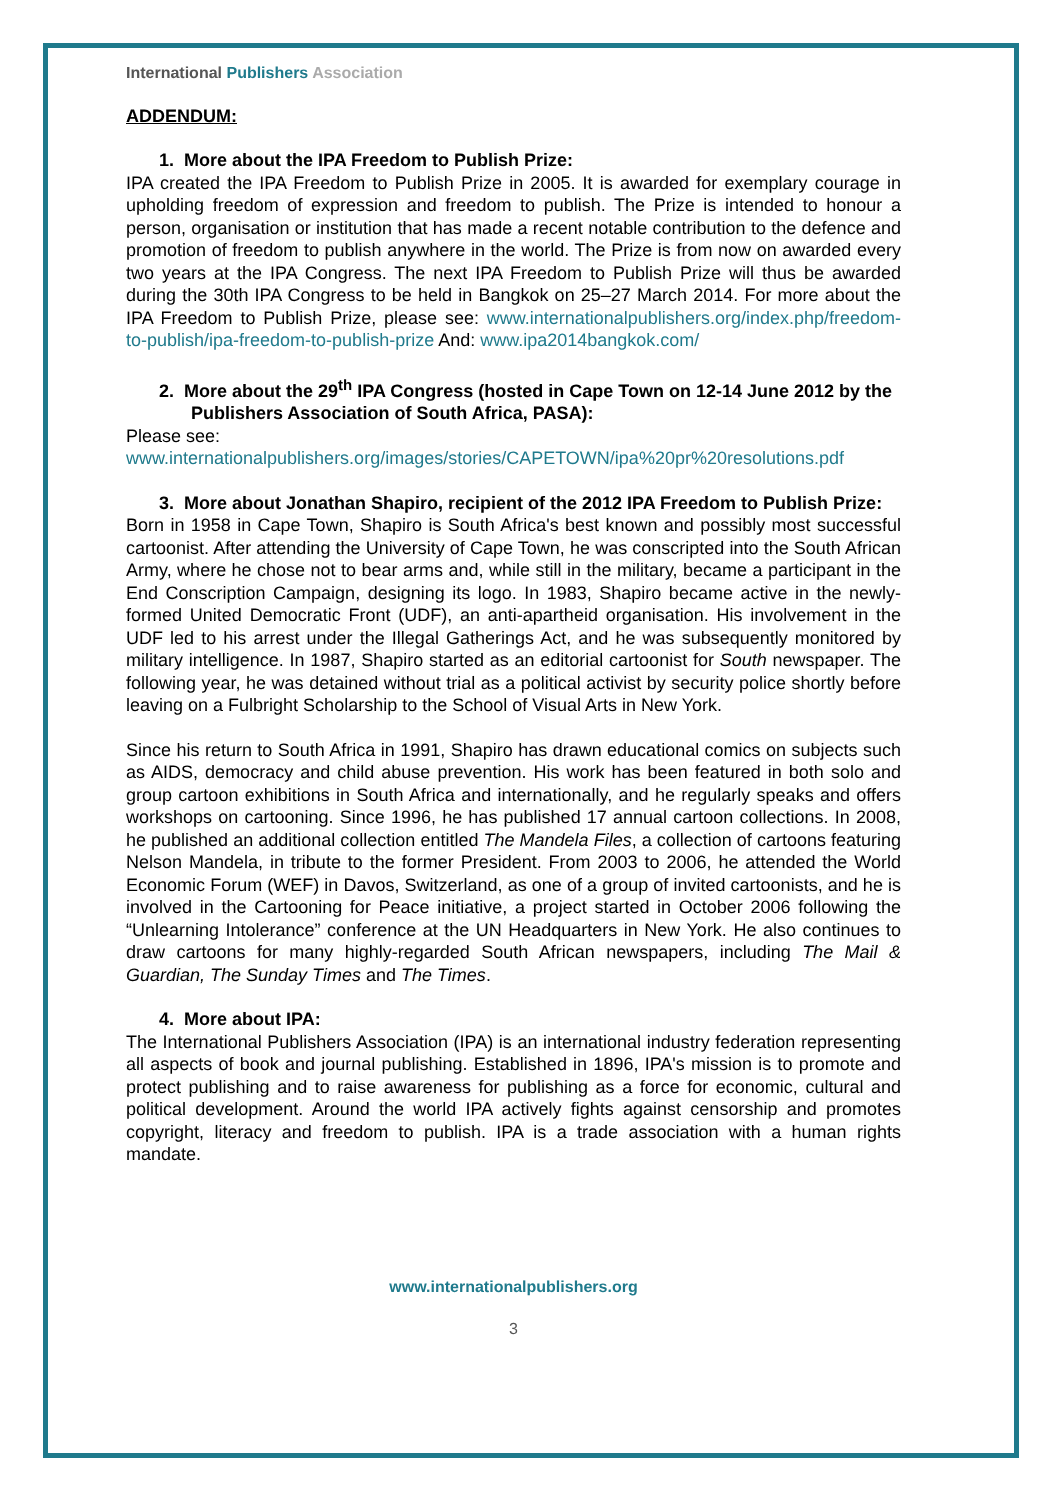International Publishers Association
ADDENDUM:
1. More about the IPA Freedom to Publish Prize:
IPA created the IPA Freedom to Publish Prize in 2005. It is awarded for exemplary courage in upholding freedom of expression and freedom to publish. The Prize is intended to honour a person, organisation or institution that has made a recent notable contribution to the defence and promotion of freedom to publish anywhere in the world. The Prize is from now on awarded every two years at the IPA Congress. The next IPA Freedom to Publish Prize will thus be awarded during the 30th IPA Congress to be held in Bangkok on 25–27 March 2014. For more about the IPA Freedom to Publish Prize, please see: www.internationalpublishers.org/index.php/freedom-to-publish/ipa-freedom-to-publish-prize And: www.ipa2014bangkok.com/
2. More about the 29<sup>th</sup> IPA Congress (hosted in Cape Town on 12-14 June 2012 by the Publishers Association of South Africa, PASA):
Please see:
www.internationalpublishers.org/images/stories/CAPETOWN/ipa%20pr%20resolutions.pdf
3. More about Jonathan Shapiro, recipient of the 2012 IPA Freedom to Publish Prize:
Born in 1958 in Cape Town, Shapiro is South Africa's best known and possibly most successful cartoonist. After attending the University of Cape Town, he was conscripted into the South African Army, where he chose not to bear arms and, while still in the military, became a participant in the End Conscription Campaign, designing its logo. In 1983, Shapiro became active in the newly-formed United Democratic Front (UDF), an anti-apartheid organisation. His involvement in the UDF led to his arrest under the Illegal Gatherings Act, and he was subsequently monitored by military intelligence. In 1987, Shapiro started as an editorial cartoonist for South newspaper. The following year, he was detained without trial as a political activist by security police shortly before leaving on a Fulbright Scholarship to the School of Visual Arts in New York.
Since his return to South Africa in 1991, Shapiro has drawn educational comics on subjects such as AIDS, democracy and child abuse prevention. His work has been featured in both solo and group cartoon exhibitions in South Africa and internationally, and he regularly speaks and offers workshops on cartooning. Since 1996, he has published 17 annual cartoon collections. In 2008, he published an additional collection entitled The Mandela Files, a collection of cartoons featuring Nelson Mandela, in tribute to the former President. From 2003 to 2006, he attended the World Economic Forum (WEF) in Davos, Switzerland, as one of a group of invited cartoonists, and he is involved in the Cartooning for Peace initiative, a project started in October 2006 following the “Unlearning Intolerance” conference at the UN Headquarters in New York. He also continues to draw cartoons for many highly-regarded South African newspapers, including The Mail & Guardian, The Sunday Times and The Times.
4. More about IPA:
The International Publishers Association (IPA) is an international industry federation representing all aspects of book and journal publishing. Established in 1896, IPA's mission is to promote and protect publishing and to raise awareness for publishing as a force for economic, cultural and political development. Around the world IPA actively fights against censorship and promotes copyright, literacy and freedom to publish. IPA is a trade association with a human rights mandate.
www.internationalpublishers.org
3